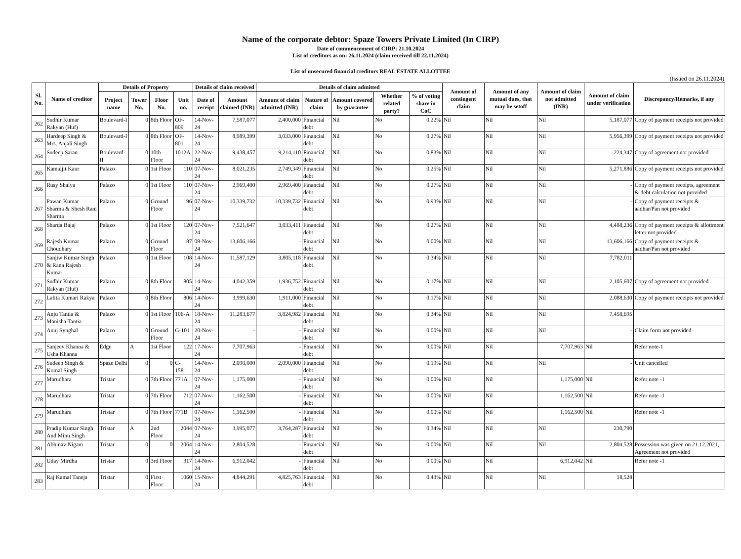Name of the corporate debtor: Spaze Towers Private Limited (In CIRP)
Date of commencement of CIRP: 21.10.2024
List of creditors as on: 26.11.2024 (claim received till 22.11.2024)
List of unsecured financial creditors REAL ESTATE ALLOTTEE
(Issued on 26.11.2024)
| Sl. No. | Name of creditor | Details of Property | | | | Details of claim received | | Details of claim admitted | | | | | Amount of contingent claim | Amount of any mutual dues, that may be setoff | Amount of claim not admitted (INR) | Amount of claim under verification | Discrepancy/Remarks, if any |
| --- | --- | --- | --- | --- | --- | --- | --- | --- | --- | --- | --- | --- | --- | --- | --- | --- | --- |
| | | Project name | Tower No. | Floor No. | Unit no. | Date of receipt | Amount claimed (INR) | Amount of claim admitted (INR) | Nature of claim | Amount covered by guarantee | Whether related party? | % of voting share in CoC | | | | | |
| 262 | Sudhir Kumar Rakyan (Huf) | Boulevard-I | 0 | 8th Floor | OF-809 | 14-Nov-24 | 7,587,077 | 2,400,000 | Financial debt | Nil | No | 0.22% | Nil | Nil | Nil | 5,187,077 | Copy of payment receipts not provided |
| 263 | Hardeep Singh & Mrs. Anjali Singh | Boulevard-I | 0 | 8th Floor | OF-801 | 14-Nov-24 | 8,989,399 | 3,033,000 | Financial debt | Nil | No | 0.27% | Nil | Nil | Nil | 5,956,399 | Copy of payment receipts not provided |
| 264 | Sudeep Saran | Boulevard-II | 0 | 10th Floor | 1012A | 22-Nov-24 | 9,438,457 | 9,214,110 | Financial debt | Nil | No | 0.83% | Nil | Nil | Nil | 224,347 | Copy of agreement not provided |
| 265 | Kamaljit Kaur | Palazo | 0 | 1st Floor | 110 | 07-Nov-24 | 8,021,235 | 2,749,349 | Financial debt | Nil | No | 0.25% | Nil | Nil | Nil | 5,271,886 | Copy of payment receipts not provided |
| 266 | Rusy Shalya | Palazo | 0 | 1st Floor | 110 | 07-Nov-24 | 2,969,400 | 2,969,400 | Financial debt | Nil | No | 0.27% | Nil | Nil | Nil | - | Copy of payment receipts, agreement & debt calculation not provided |
| 267 | Pawan Kumar Sharma & Shesh Rani Sharma | Palazo | 0 | Ground Floor | 96 | 07-Nov-24 | 10,339,732 | 10,339,732 | Financial debt | Nil | No | 0.93% | Nil | Nil | Nil | - | Copy of payment receipts & aadhar/Pan not provided |
| 268 | Sharda Bajaj | Palazo | 0 | 1st Floor | 120 | 07-Nov-24 | 7,521,647 | 3,033,411 | Financial debt | Nil | No | 0.27% | Nil | Nil | Nil | 4,488,236 | Copy of payment receipts & allottment letter not provided |
| 269 | Rajesh Kumar Choudhary | Palazo | 0 | Ground Floor | 87 | 08-Nov-24 | 13,606,166 | - | Financial debt | Nil | No | 0.00% | Nil | Nil | Nil | 13,606,166 | Copy of payment receipts & aadhar/Pan not provided |
| 270 | Sanjiw Kumar Singh & Rana Rajesh Kumar | Palazo | 0 | 1st Floor | 108 | 14-Nov-24 | 11,587,129 | 3,805,118 | Financial debt | Nil | No | 0.34% | Nil | Nil | Nil | 7,782,011 | |
| 271 | Sudhir Kumar Rakyan (Huf) | Palazo | 0 | 8th Floor | 805 | 14-Nov-24 | 4,042,359 | 1,936,752 | Financial debt | Nil | No | 0.17% | Nil | Nil | Nil | 2,105,607 | Copy of agreement not provided |
| 272 | Lalita Kumari Rakya | Palazo | 0 | 8th Floor | 806 | 14-Nov-24 | 3,999,630 | 1,911,000 | Financial debt | Nil | No | 0.17% | Nil | Nil | Nil | 2,088,630 | Copy of payment receipts not provided |
| 273 | Anju Tantia & Manisha Tantia | Palazo | 0 | 1st Floor | 106-A | 18-Nov-24 | 11,283,677 | 3,824,982 | Financial debt | Nil | No | 0.34% | Nil | Nil | Nil | 7,458,695 | |
| 274 | Anuj Synghal | Palazo | 0 | Ground Floor | G-101 | 20-Nov-24 | - | - | Financial debt | Nil | No | 0.00% | Nil | Nil | Nil | - | Claim form not provided |
| 275 | Sanjeev Khanna & Usha Khanna | Edge | A | 1st Floor | 122 | 17-Nov-24 | 7,707,963 | - | Financial debt | Nil | No | 0.00% | Nil | Nil | 7,707,963 | Nil | Refer note-1 |
| 276 | Sudeep Singh & Komal Singh | Spaze Delhi | 0 | 0 | C-1581 | 14-Nov-24 | 2,090,000 | 2,090,000 | Financial debt | Nil | No | 0.19% | Nil | Nil | Nil | - | Unit cancelled |
| 277 | Marudhara | Tristar | 0 | 7th Floor | 771A | 07-Nov-24 | 1,175,000 | - | Financial debt | Nil | No | 0.00% | Nil | Nil | 1,175,000 | Nil | Refer note -1 |
| 278 | Marudhara | Tristar | 0 | 7th Floor | 712 | 07-Nov-24 | 1,162,500 | - | Financial debt | Nil | No | 0.00% | Nil | Nil | 1,162,500 | Nil | Refer note -1 |
| 279 | Marudhara | Tristar | 0 | 7th Floor | 771B | 07-Nov-24 | 1,162,500 | - | Financial debt | Nil | No | 0.00% | Nil | Nil | 1,162,500 | Nil | Refer note -1 |
| 280 | Pradip Kumar Singh And Minu Singh | Tristar | A | 2nd Floor | 2044 | 07-Nov-24 | 3,995,077 | 3,764,287 | Financial debt | Nil | No | 0.34% | Nil | Nil | Nil | 230,790 | |
| 281 | Abhinav Nigam | Tristar | 0 | 0 | 2064 | 14-Nov-24 | 2,804,528 | - | Financial debt | Nil | No | 0.00% | Nil | Nil | Nil | 2,804,528 | Possession was given on 21.12.2021, Agreement not provided |
| 282 | Uday Mirdha | Tristar | 0 | 3rd Floor | 317 | 14-Nov-24 | 6,912,042 | - | Financial debt | Nil | No | 0.00% | Nil | Nil | 6,912,042 | Nil | Refer note -1 |
| 283 | Raj Kamal Taneja | Tristar | 0 | First Floor | 1060 | 15-Nov-24 | 4,844,291 | 4,825,763 | Financial debt | Nil | No | 0.43% | Nil | Nil | Nil | 18,528 | |